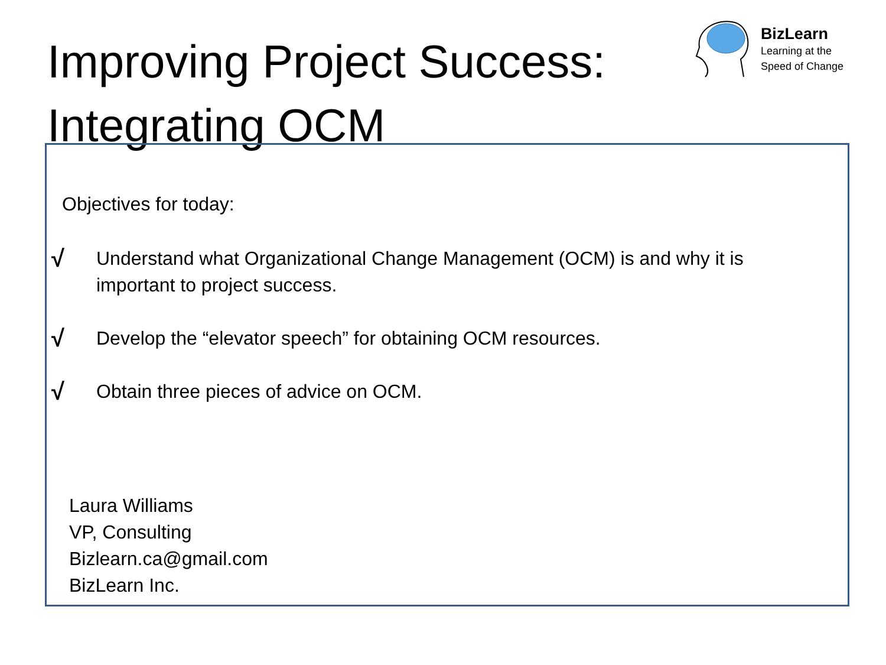Improving Project Success:
Integrating OCM
BizLearn
Learning at the
Speed of Change
Objectives for today:
√ Understand what Organizational Change Management (OCM) is and why it is
important to project success.
√ Develop the “elevator speech” for obtaining OCM resources.
√ Obtain three pieces of advice on OCM.
Laura Williams
VP, Consulting
Bizlearn.ca@gmail.com
BizLearn Inc.